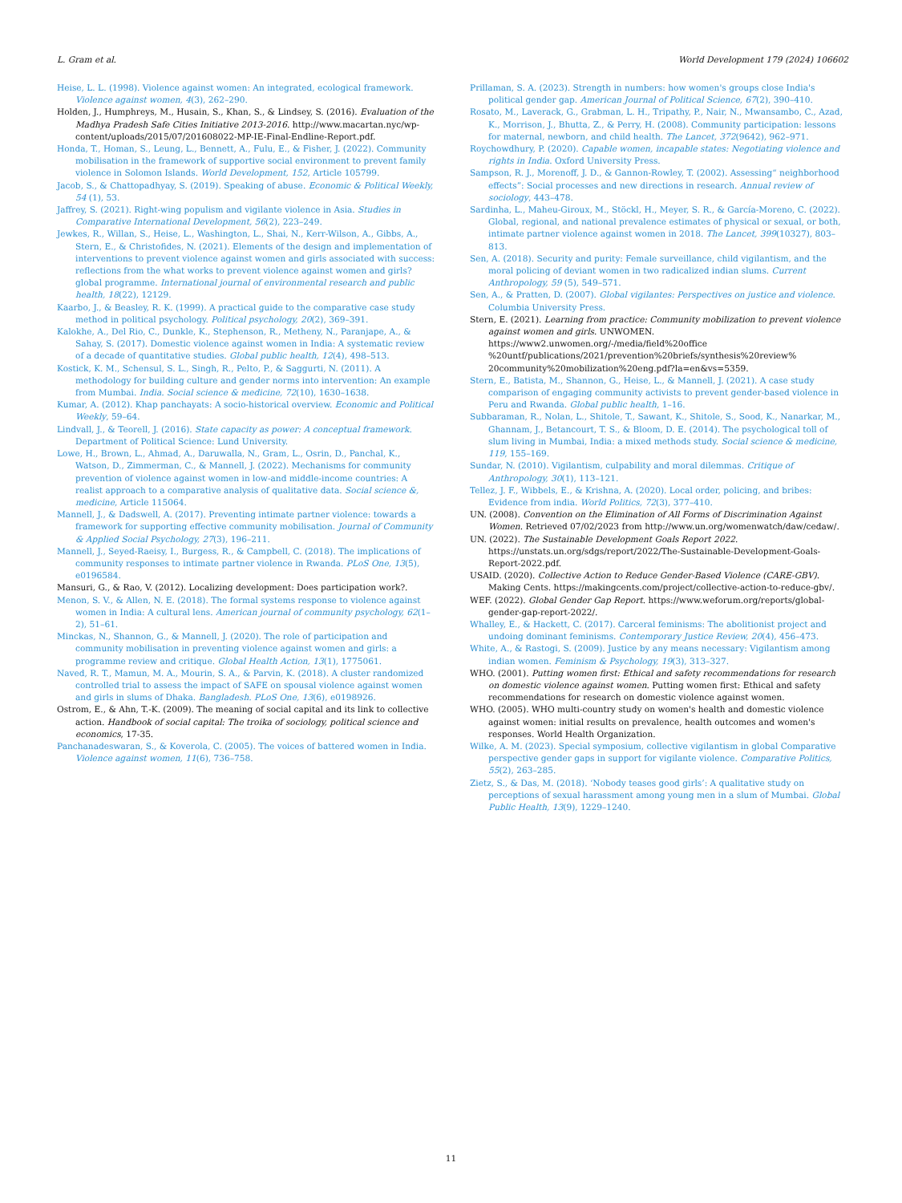L. Gram et al. World Development 179 (2024) 106602
Heise, L. L. (1998). Violence against women: An integrated, ecological framework. Violence against women, 4(3), 262–290.
Holden, J., Humphreys, M., Husain, S., Khan, S., & Lindsey, S. (2016). Evaluation of the Madhya Pradesh Safe Cities Initiative 2013-2016. http://www.macartan.nyc/wp-content/uploads/2015/07/201608022-MP-IE-Final-Endline-Report.pdf.
Honda, T., Homan, S., Leung, L., Bennett, A., Fulu, E., & Fisher, J. (2022). Community mobilisation in the framework of supportive social environment to prevent family violence in Solomon Islands. World Development, 152, Article 105799.
Jacob, S., & Chattopadhyay, S. (2019). Speaking of abuse. Economic & Political Weekly, 54 (1), 53.
Jaffrey, S. (2021). Right-wing populism and vigilante violence in Asia. Studies in Comparative International Development, 56(2), 223–249.
Jewkes, R., Willan, S., Heise, L., Washington, L., Shai, N., Kerr-Wilson, A., Gibbs, A., Stern, E., & Christofides, N. (2021). Elements of the design and implementation of interventions to prevent violence against women and girls associated with success: reflections from the what works to prevent violence against women and girls? global programme. International journal of environmental research and public health, 18(22), 12129.
Kaarbo, J., & Beasley, R. K. (1999). A practical guide to the comparative case study method in political psychology. Political psychology, 20(2), 369–391.
Kalokhe, A., Del Rio, C., Dunkle, K., Stephenson, R., Metheny, N., Paranjape, A., & Sahay, S. (2017). Domestic violence against women in India: A systematic review of a decade of quantitative studies. Global public health, 12(4), 498–513.
Kostick, K. M., Schensul, S. L., Singh, R., Pelto, P., & Saggurti, N. (2011). A methodology for building culture and gender norms into intervention: An example from Mumbai. India. Social science & medicine, 72(10), 1630–1638.
Kumar, A. (2012). Khap panchayats: A socio-historical overview. Economic and Political Weekly, 59–64.
Lindvall, J., & Teorell, J. (2016). State capacity as power: A conceptual framework. Department of Political Science: Lund University.
Lowe, H., Brown, L., Ahmad, A., Daruwalla, N., Gram, L., Osrin, D., Panchal, K., Watson, D., Zimmerman, C., & Mannell, J. (2022). Mechanisms for community prevention of violence against women in low-and middle-income countries: A realist approach to a comparative analysis of qualitative data. Social science &, medicine, Article 115064.
Mannell, J., & Dadswell, A. (2017). Preventing intimate partner violence: towards a framework for supporting effective community mobilisation. Journal of Community & Applied Social Psychology, 27(3), 196–211.
Mannell, J., Seyed-Raeisy, I., Burgess, R., & Campbell, C. (2018). The implications of community responses to intimate partner violence in Rwanda. PLoS One, 13(5), e0196584.
Mansuri, G., & Rao, V. (2012). Localizing development: Does participation work?.
Menon, S. V., & Allen, N. E. (2018). The formal systems response to violence against women in India: A cultural lens. American journal of community psychology, 62(1–2), 51–61.
Minckas, N., Shannon, G., & Mannell, J. (2020). The role of participation and community mobilisation in preventing violence against women and girls: a programme review and critique. Global Health Action, 13(1), 1775061.
Naved, R. T., Mamun, M. A., Mourin, S. A., & Parvin, K. (2018). A cluster randomized controlled trial to assess the impact of SAFE on spousal violence against women and girls in slums of Dhaka. Bangladesh. PLoS One, 13(6), e0198926.
Ostrom, E., & Ahn, T.-K. (2009). The meaning of social capital and its link to collective action. Handbook of social capital: The troika of sociology, political science and economics, 17-35.
Panchanadeswaran, S., & Koverola, C. (2005). The voices of battered women in India. Violence against women, 11(6), 736–758.
Prillaman, S. A. (2023). Strength in numbers: how women's groups close India's political gender gap. American Journal of Political Science, 67(2), 390–410.
Rosato, M., Laverack, G., Grabman, L. H., Tripathy, P., Nair, N., Mwansambo, C., Azad, K., Morrison, J., Bhutta, Z., & Perry, H. (2008). Community participation: lessons for maternal, newborn, and child health. The Lancet, 372(9642), 962–971.
Roychowdhury, P. (2020). Capable women, incapable states: Negotiating violence and rights in India. Oxford University Press.
Sampson, R. J., Morenoff, J. D., & Gannon-Rowley, T. (2002). Assessing“ neighborhood effects”: Social processes and new directions in research. Annual review of sociology, 443–478.
Sardinha, L., Maheu-Giroux, M., Stöckl, H., Meyer, S. R., & García-Moreno, C. (2022). Global, regional, and national prevalence estimates of physical or sexual, or both, intimate partner violence against women in 2018. The Lancet, 399(10327), 803–813.
Sen, A. (2018). Security and purity: Female surveillance, child vigilantism, and the moral policing of deviant women in two radicalized indian slums. Current Anthropology, 59 (5), 549–571.
Sen, A., & Pratten, D. (2007). Global vigilantes: Perspectives on justice and violence. Columbia University Press.
Stern, E. (2021). Learning from practice: Community mobilization to prevent violence against women and girls. UNWOMEN. https://www2.unwomen.org/-/media/field%20office %20untf/publications/2021/prevention%20briefs/synthesis%20review% 20community%20mobilization%20eng.pdf?la=en&vs=5359.
Stern, E., Batista, M., Shannon, G., Heise, L., & Mannell, J. (2021). A case study comparison of engaging community activists to prevent gender-based violence in Peru and Rwanda. Global public health, 1–16.
Subbaraman, R., Nolan, L., Shitole, T., Sawant, K., Shitole, S., Sood, K., Nanarkar, M., Ghannam, J., Betancourt, T. S., & Bloom, D. E. (2014). The psychological toll of slum living in Mumbai, India: a mixed methods study. Social science & medicine, 119, 155–169.
Sundar, N. (2010). Vigilantism, culpability and moral dilemmas. Critique of Anthropology, 30(1), 113–121.
Tellez, J. F., Wibbels, E., & Krishna, A. (2020). Local order, policing, and bribes: Evidence from india. World Politics, 72(3), 377–410.
UN. (2008). Convention on the Elimination of All Forms of Discrimination Against Women. Retrieved 07/02/2023 from http://www.un.org/womenwatch/daw/cedaw/.
UN. (2022). The Sustainable Development Goals Report 2022. https://unstats.un.org/sdgs/report/2022/The-Sustainable-Development-Goals-Report-2022.pdf.
USAID. (2020). Collective Action to Reduce Gender-Based Violence (CARE-GBV). Making Cents. https://makingcents.com/project/collective-action-to-reduce-gbv/.
WEF. (2022). Global Gender Gap Report. https://www.weforum.org/reports/global-gender-gap-report-2022/.
Whalley, E., & Hackett, C. (2017). Carceral feminisms: The abolitionist project and undoing dominant feminisms. Contemporary Justice Review, 20(4), 456–473.
White, A., & Rastogi, S. (2009). Justice by any means necessary: Vigilantism among indian women. Feminism & Psychology, 19(3), 313–327.
WHO. (2001). Putting women first: Ethical and safety recommendations for research on domestic violence against women. Putting women first: Ethical and safety recommendations for research on domestic violence against women.
WHO. (2005). WHO multi-country study on women's health and domestic violence against women: initial results on prevalence, health outcomes and women's responses. World Health Organization.
Wilke, A. M. (2023). Special symposium, collective vigilantism in global Comparative perspective gender gaps in support for vigilante violence. Comparative Politics, 55(2), 263–285.
Zietz, S., & Das, M. (2018). ‘Nobody teases good girls’: A qualitative study on perceptions of sexual harassment among young men in a slum of Mumbai. Global Public Health, 13(9), 1229–1240.
11